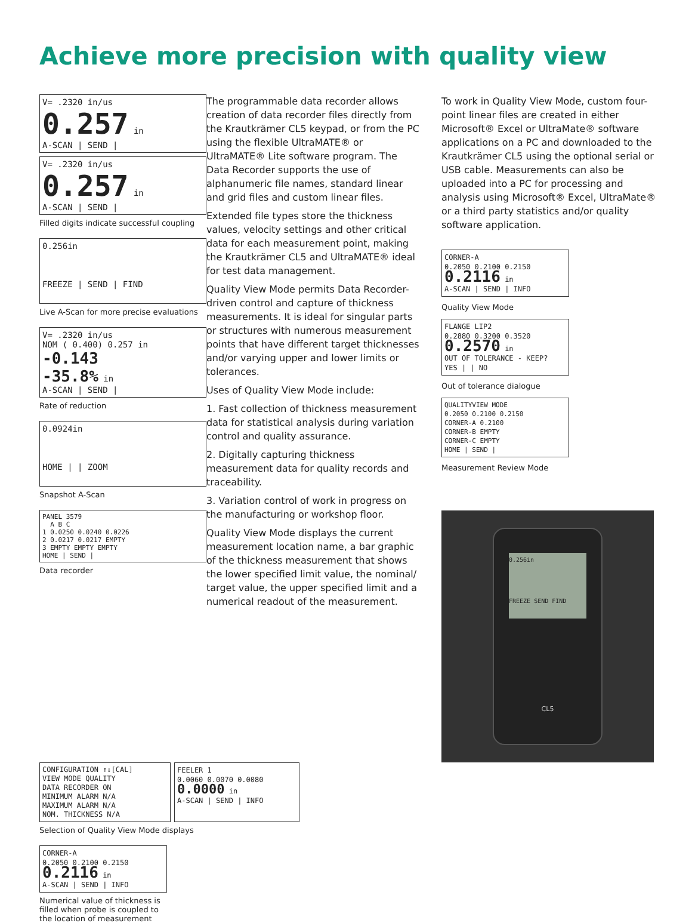Achieve more precision with quality view
V= .2320 in/us
0.257 in
A-SCAN | SEND |
V= .2320 in/us
0.257 in
A-SCAN | SEND |
Filled digits indicate successful coupling
0.256in
FREEZE | SEND | FIND
Live A-Scan for more precise evaluations
V= .2320 in/us
NOM ( 0.400) 0.257 in
-0.143
-35.8% in
A-SCAN | SEND |
Rate of reduction
0.0924in
HOME | | ZOOM
Snapshot A-Scan
PANEL 3579
A B C
1 0.0250 0.0240 0.0226
2 0.0217 0.0217 EMPTY
3 EMPTY EMPTY EMPTY
HOME | SEND |
Data recorder
The programmable data recorder allows creation of data recorder files directly from the Krautkrämer CL5 keypad, or from the PC using the flexible UltraMATE® or UltraMATE® Lite software program. The Data Recorder supports the use of alphanumeric file names, standard linear and grid files and custom linear files.
Extended file types store the thickness values, velocity settings and other critical data for each measurement point, making the Krautkrämer CL5 and UltraMATE® ideal for test data management.
Quality View Mode permits Data Recorder-driven control and capture of thickness measurements. It is ideal for singular parts or structures with numerous measurement points that have different target thicknesses and/or varying upper and lower limits or tolerances.
Uses of Quality View Mode include:
1. Fast collection of thickness measurement data for statistical analysis during variation control and quality assurance.
2. Digitally capturing thickness measurement data for quality records and traceability.
3. Variation control of work in progress on the manufacturing or workshop floor.
Quality View Mode displays the current measurement location name, a bar graphic of the thickness measurement that shows the lower specified limit value, the nominal/ target value, the upper specified limit and a numerical readout of the measurement.
To work in Quality View Mode, custom four-point linear files are created in either Microsoft® Excel or UltraMate® software applications on a PC and downloaded to the Krautkrämer CL5 using the optional serial or USB cable. Measurements can also be uploaded into a PC for processing and analysis using Microsoft® Excel, UltraMate® or a third party statistics and/or quality software application.
CORNER-A
0.2050 0.2100 0.2150
0.2116 in
A-SCAN | SEND | INFO
Quality View Mode
FLANGE LIP2
0.2880 0.3200 0.3520
0.2570 in
OUT OF TOLERANCE - KEEP?
YES | | NO
Out of tolerance dialogue
QUALITYVIEW MODE
0.2050 0.2100 0.2150
CORNER-A 0.2100
CORNER-B EMPTY
CORNER-C EMPTY
HOME | SEND |
Measurement Review Mode
0.256in
FREEZE SEND FIND
CL5
CONFIGURATION ↑↓[CAL]
VIEW MODE QUALITY
DATA RECORDER ON
MINIMUM ALARM N/A
MAXIMUM ALARM N/A
NOM. THICKNESS N/A
FEELER 1
0.0060 0.0070 0.0080
0.0000 in
A-SCAN | SEND | INFO
Selection of Quality View Mode displays
CORNER-A
0.2050 0.2100 0.2150
0.2116 in
A-SCAN | SEND | INFO
Numerical value of thickness is filled when probe is coupled to the location of measurement